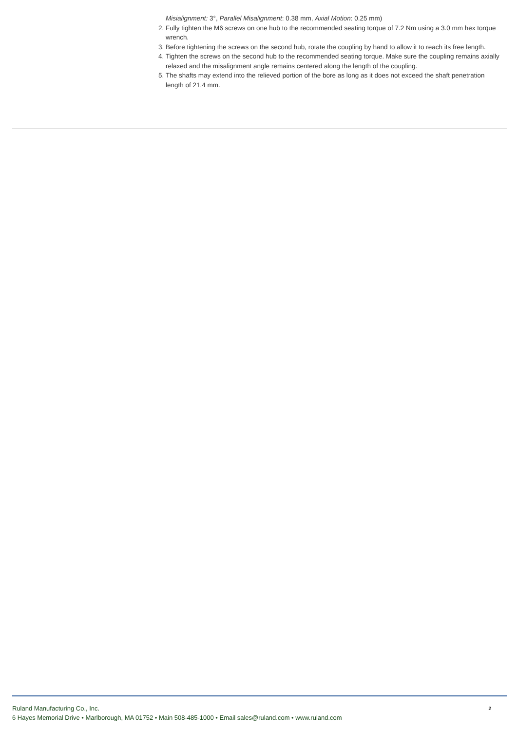Misialignment: 3°, Parallel Misalignment: 0.38 mm, Axial Motion: 0.25 mm)
2. Fully tighten the M6 screws on one hub to the recommended seating torque of 7.2 Nm using a 3.0 mm hex torque wrench.
3. Before tightening the screws on the second hub, rotate the coupling by hand to allow it to reach its free length.
4. Tighten the screws on the second hub to the recommended seating torque. Make sure the coupling remains axially relaxed and the misalignment angle remains centered along the length of the coupling.
5. The shafts may extend into the relieved portion of the bore as long as it does not exceed the shaft penetration length of 21.4 mm.
Ruland Manufacturing Co., Inc.
6 Hayes Memorial Drive • Marlborough, MA 01752 • Main 508-485-1000 • Email sales@ruland.com • www.ruland.com
2